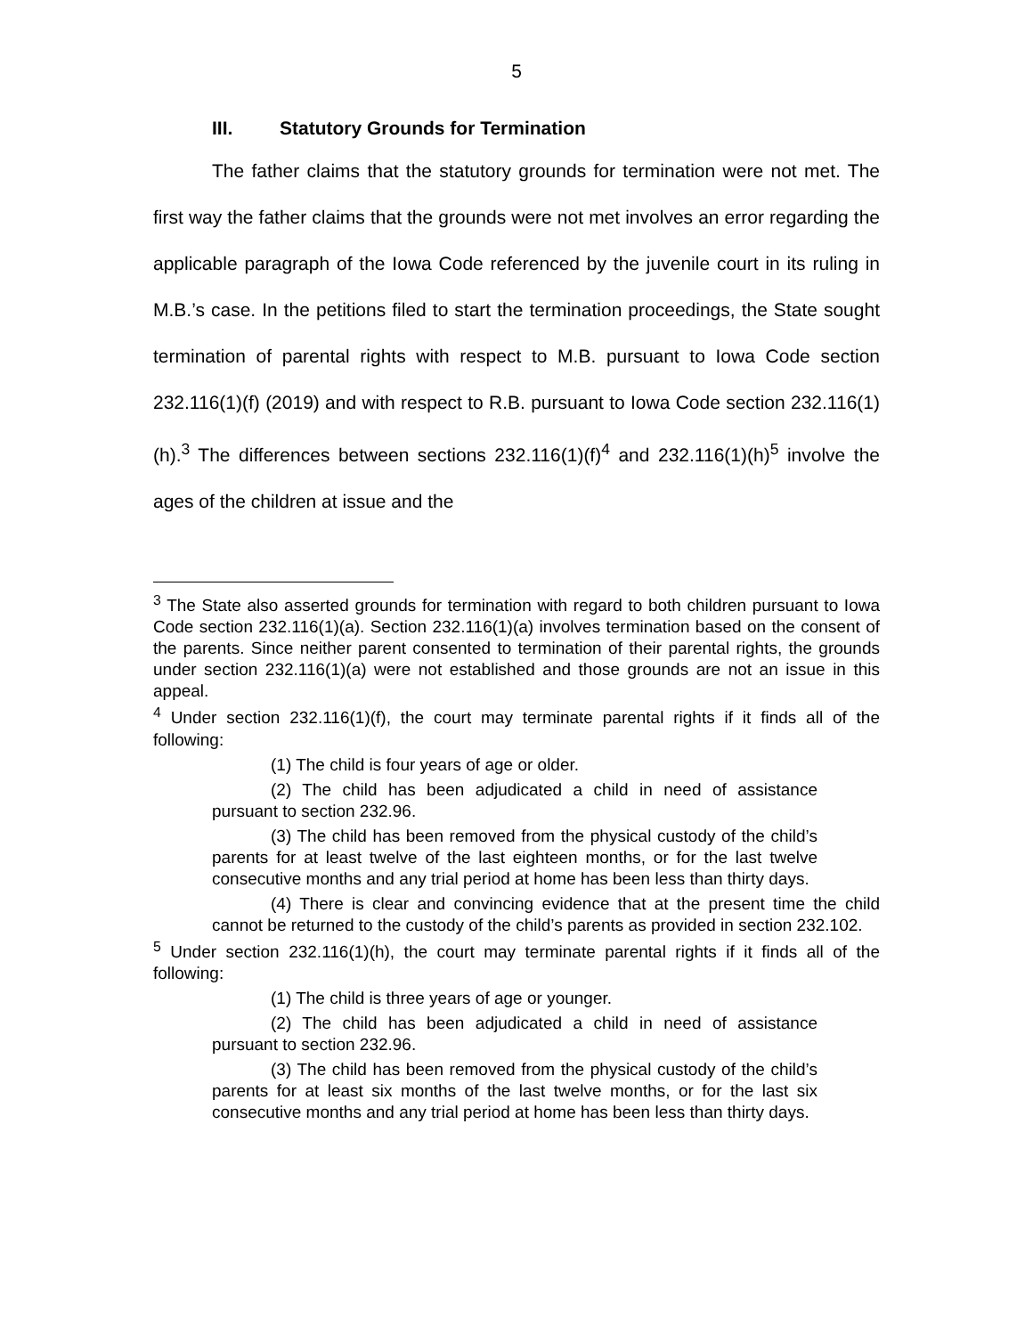5
III. Statutory Grounds for Termination
The father claims that the statutory grounds for termination were not met. The first way the father claims that the grounds were not met involves an error regarding the applicable paragraph of the Iowa Code referenced by the juvenile court in its ruling in M.B.’s case. In the petitions filed to start the termination proceedings, the State sought termination of parental rights with respect to M.B. pursuant to Iowa Code section 232.116(1)(f) (2019) and with respect to R.B. pursuant to Iowa Code section 232.116(1)(h).<sup>3</sup> The differences between sections 232.116(1)(f)<sup>4</sup> and 232.116(1)(h)<sup>5</sup> involve the ages of the children at issue and the
<sup>3</sup> The State also asserted grounds for termination with regard to both children pursuant to Iowa Code section 232.116(1)(a). Section 232.116(1)(a) involves termination based on the consent of the parents. Since neither parent consented to termination of their parental rights, the grounds under section 232.116(1)(a) were not established and those grounds are not an issue in this appeal.
<sup>4</sup> Under section 232.116(1)(f), the court may terminate parental rights if it finds all of the following:
(1) The child is four years of age or older.
(2) The child has been adjudicated a child in need of assistance pursuant to section 232.96.
(3) The child has been removed from the physical custody of the child’s parents for at least twelve of the last eighteen months, or for the last twelve consecutive months and any trial period at home has been less than thirty days.
(4) There is clear and convincing evidence that at the present time the child cannot be returned to the custody of the child’s parents as provided in section 232.102.
<sup>5</sup> Under section 232.116(1)(h), the court may terminate parental rights if it finds all of the following:
(1) The child is three years of age or younger.
(2) The child has been adjudicated a child in need of assistance pursuant to section 232.96.
(3) The child has been removed from the physical custody of the child’s parents for at least six months of the last twelve months, or for the last six consecutive months and any trial period at home has been less than thirty days.